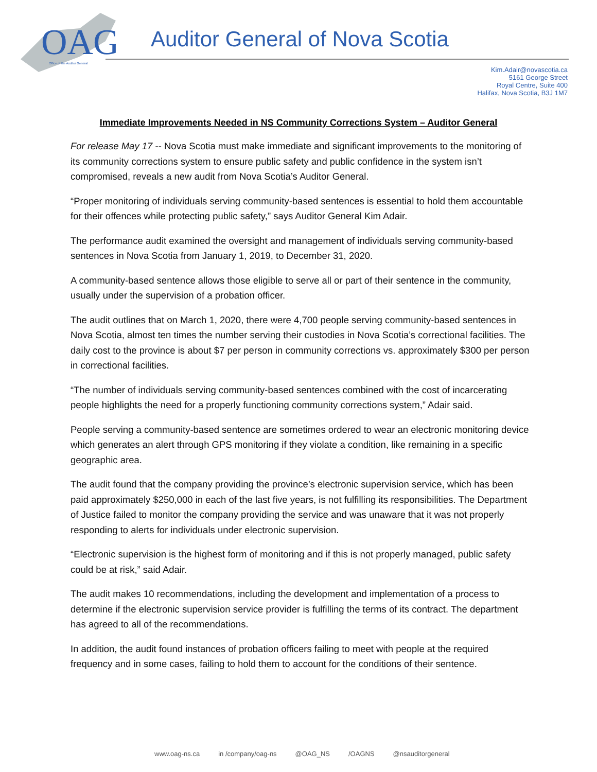OAG
Office of the Auditor General
Auditor General of Nova Scotia
Kim.Adair@novascotia.ca
5161 George Street
Royal Centre, Suite 400
Halifax, Nova Scotia, B3J 1M7
Immediate Improvements Needed in NS Community Corrections System – Auditor General
For release May 17 -- Nova Scotia must make immediate and significant improvements to the monitoring of its community corrections system to ensure public safety and public confidence in the system isn’t compromised, reveals a new audit from Nova Scotia’s Auditor General.
“Proper monitoring of individuals serving community-based sentences is essential to hold them accountable for their offences while protecting public safety,” says Auditor General Kim Adair.
The performance audit examined the oversight and management of individuals serving community-based sentences in Nova Scotia from January 1, 2019, to December 31, 2020.
A community-based sentence allows those eligible to serve all or part of their sentence in the community, usually under the supervision of a probation officer.
The audit outlines that on March 1, 2020, there were 4,700 people serving community-based sentences in Nova Scotia, almost ten times the number serving their custodies in Nova Scotia’s correctional facilities. The daily cost to the province is about $7 per person in community corrections vs. approximately $300 per person in correctional facilities.
“The number of individuals serving community-based sentences combined with the cost of incarcerating people highlights the need for a properly functioning community corrections system,” Adair said.
People serving a community-based sentence are sometimes ordered to wear an electronic monitoring device which generates an alert through GPS monitoring if they violate a condition, like remaining in a specific geographic area.
The audit found that the company providing the province’s electronic supervision service, which has been paid approximately $250,000 in each of the last five years, is not fulfilling its responsibilities. The Department of Justice failed to monitor the company providing the service and was unaware that it was not properly responding to alerts for individuals under electronic supervision.
“Electronic supervision is the highest form of monitoring and if this is not properly managed, public safety could be at risk,” said Adair.
The audit makes 10 recommendations, including the development and implementation of a process to determine if the electronic supervision service provider is fulfilling the terms of its contract. The department has agreed to all of the recommendations.
In addition, the audit found instances of probation officers failing to meet with people at the required frequency and in some cases, failing to hold them to account for the conditions of their sentence.
www.oag-ns.ca in /company/oag-ns @OAG_NS /OAGNS @nsauditorgeneral